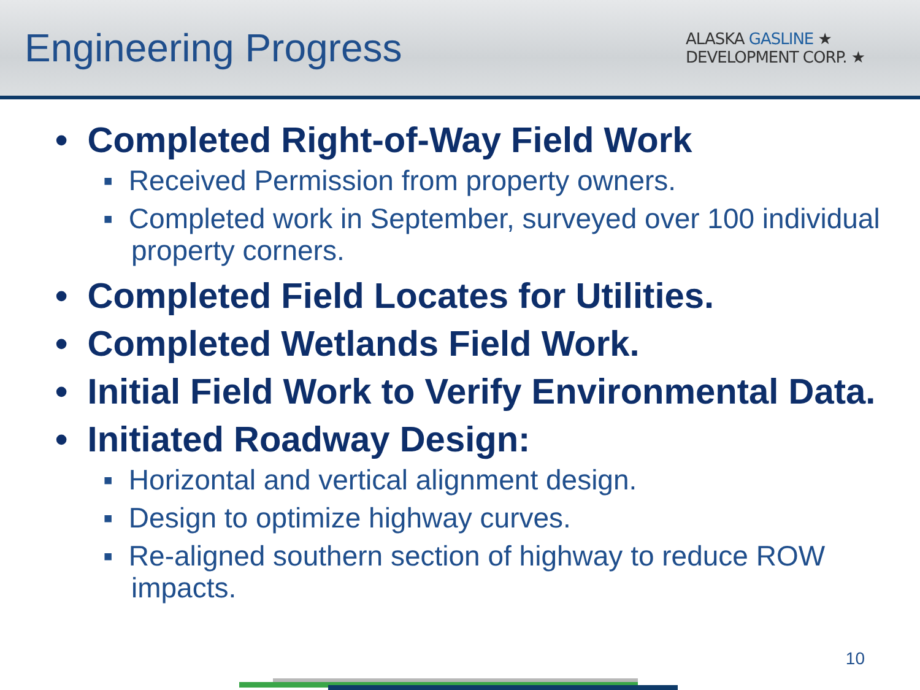Engineering Progress
ALASKA GASLINE ★
DEVELOPMENT CORP. ★
• Completed Right-of-Way Field Work
▪ Received Permission from property owners.
▪ Completed work in September, surveyed over 100 individual property corners.
• Completed Field Locates for Utilities.
• Completed Wetlands Field Work.
• Initial Field Work to Verify Environmental Data.
• Initiated Roadway Design:
▪ Horizontal and vertical alignment design.
▪ Design to optimize highway curves.
▪ Re-aligned southern section of highway to reduce ROW impacts.
10